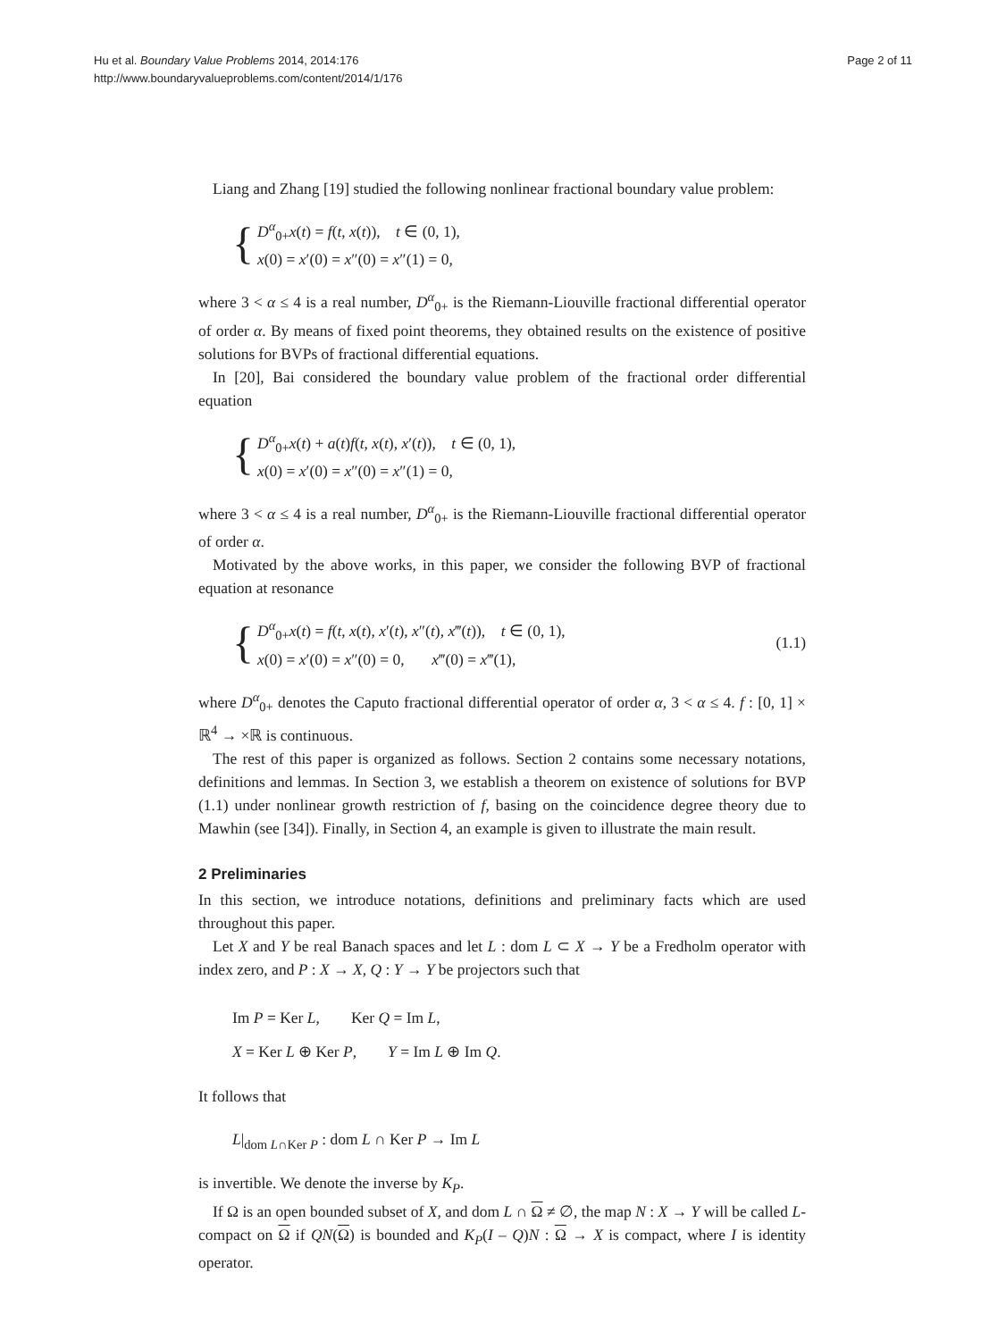Hu et al. Boundary Value Problems 2014, 2014:176
http://www.boundaryvalueproblems.com/content/2014/1/176
Page 2 of 11
Liang and Zhang [19] studied the following nonlinear fractional boundary value problem:
{
D<sup>α</sup><sub>0+</sub>x(t) = f(t, x(t)), t ∈ (0, 1),
x(0) = x′(0) = x″(0) = x″(1) = 0,
where 3 < α ≤ 4 is a real number, D<sup>α</sup><sub>0+</sub> is the Riemann-Liouville fractional differential operator of order α. By means of fixed point theorems, they obtained results on the existence of positive solutions for BVPs of fractional differential equations.
In [20], Bai considered the boundary value problem of the fractional order differential equation
{
D<sup>α</sup><sub>0+</sub>x(t) + a(t)f(t, x(t), x′(t)), t ∈ (0, 1),
x(0) = x′(0) = x″(0) = x″(1) = 0,
where 3 < α ≤ 4 is a real number, D<sup>α</sup><sub>0+</sub> is the Riemann-Liouville fractional differential operator of order α.
Motivated by the above works, in this paper, we consider the following BVP of fractional equation at resonance
{
D<sup>α</sup><sub>0+</sub>x(t) = f(t, x(t), x′(t), x″(t), x‴(t)), t ∈ (0, 1),
x(0) = x′(0) = x″(0) = 0, x‴(0) = x‴(1),
(1.1)
where D<sup>α</sup><sub>0+</sub> denotes the Caputo fractional differential operator of order α, 3 < α ≤ 4. f : [0, 1] × ℝ<sup>4</sup> → ×ℝ is continuous.
The rest of this paper is organized as follows. Section 2 contains some necessary notations, definitions and lemmas. In Section 3, we establish a theorem on existence of solutions for BVP (1.1) under nonlinear growth restriction of f, basing on the coincidence degree theory due to Mawhin (see [34]). Finally, in Section 4, an example is given to illustrate the main result.
2 Preliminaries
In this section, we introduce notations, definitions and preliminary facts which are used throughout this paper.
Let X and Y be real Banach spaces and let L : dom L ⊂ X → Y be a Fredholm operator with index zero, and P : X → X, Q : Y → Y be projectors such that
Im P = Ker L, Ker Q = Im L,
X = Ker L ⊕ Ker P, Y = Im L ⊕ Im Q.
It follows that
L|<sub>dom L∩Ker P</sub> : dom L ∩ Ker P → Im L
is invertible. We denote the inverse by K<sub>P</sub>.
If Ω is an open bounded subset of X, and dom L ∩ Ω ≠ ∅, the map N : X → Y will be called L-compact on Ω if QN(Ω) is bounded and K<sub>P</sub>(I – Q)N : Ω → X is compact, where I is identity operator.